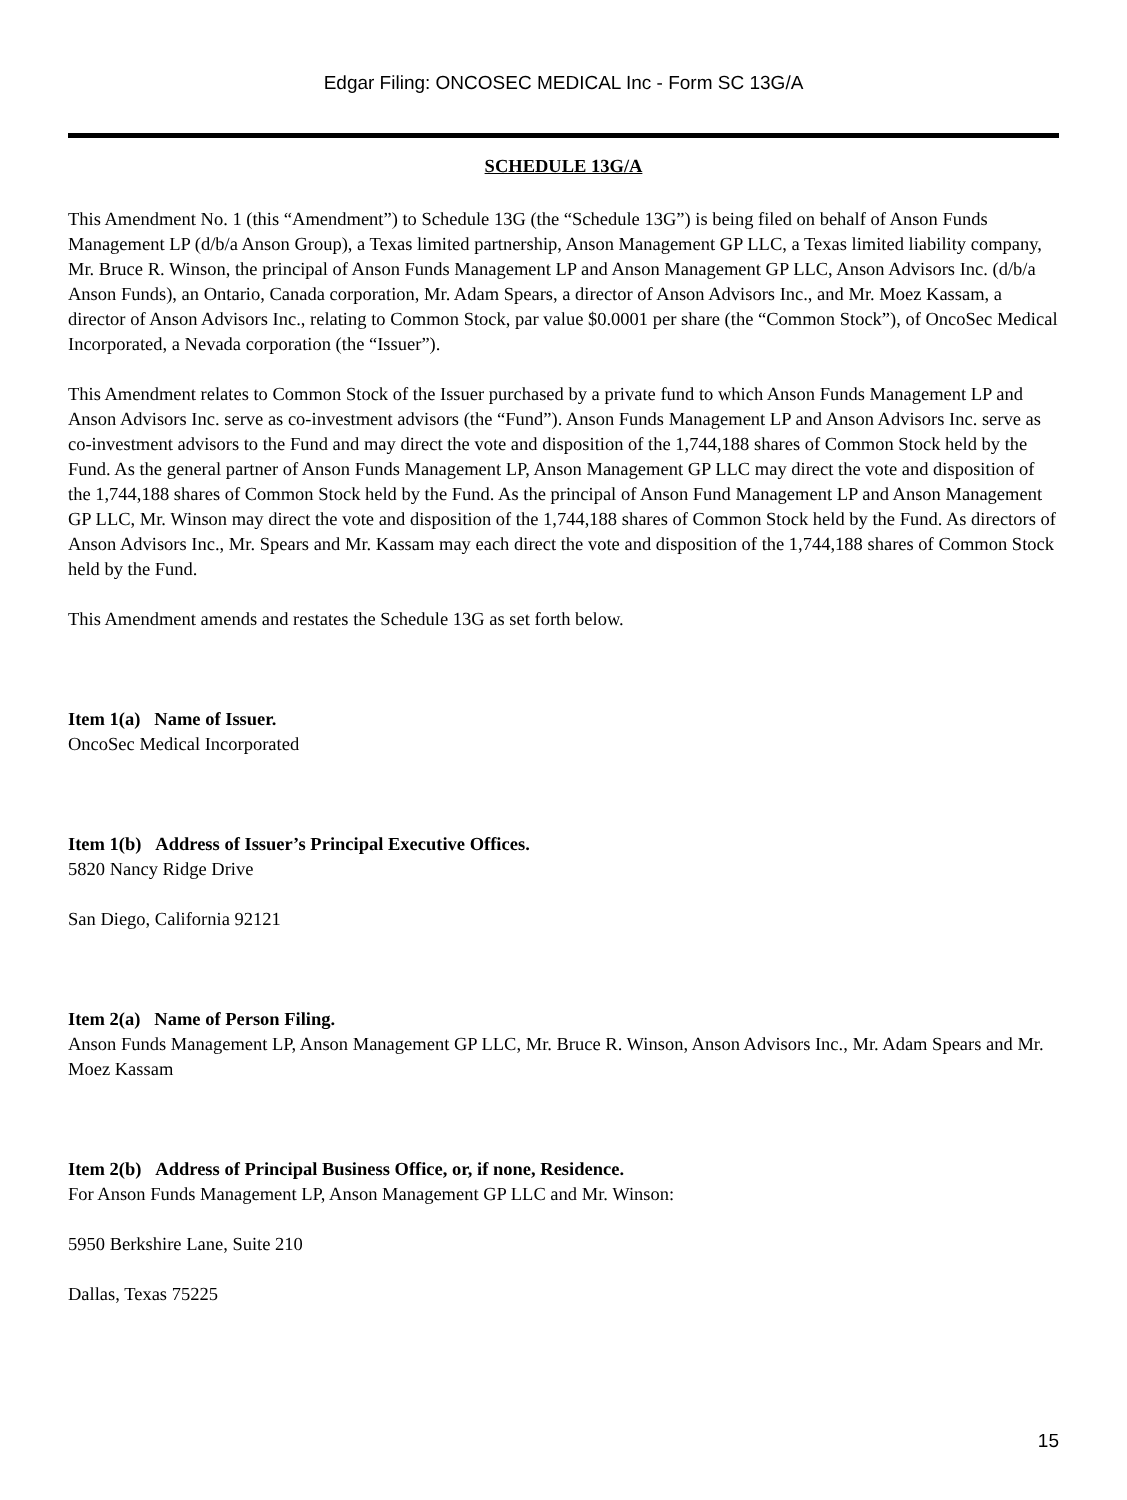Edgar Filing: ONCOSEC MEDICAL Inc - Form SC 13G/A
SCHEDULE 13G/A
This Amendment No. 1 (this “Amendment”) to Schedule 13G (the “Schedule 13G”) is being filed on behalf of Anson Funds Management LP (d/b/a Anson Group), a Texas limited partnership, Anson Management GP LLC, a Texas limited liability company, Mr. Bruce R. Winson, the principal of Anson Funds Management LP and Anson Management GP LLC, Anson Advisors Inc. (d/b/a Anson Funds), an Ontario, Canada corporation, Mr. Adam Spears, a director of Anson Advisors Inc., and Mr. Moez Kassam, a director of Anson Advisors Inc., relating to Common Stock, par value $0.0001 per share (the “Common Stock”), of OncoSec Medical Incorporated, a Nevada corporation (the “Issuer”).
This Amendment relates to Common Stock of the Issuer purchased by a private fund to which Anson Funds Management LP and Anson Advisors Inc. serve as co-investment advisors (the “Fund”). Anson Funds Management LP and Anson Advisors Inc. serve as co-investment advisors to the Fund and may direct the vote and disposition of the 1,744,188 shares of Common Stock held by the Fund. As the general partner of Anson Funds Management LP, Anson Management GP LLC may direct the vote and disposition of the 1,744,188 shares of Common Stock held by the Fund. As the principal of Anson Fund Management LP and Anson Management GP LLC, Mr. Winson may direct the vote and disposition of the 1,744,188 shares of Common Stock held by the Fund. As directors of Anson Advisors Inc., Mr. Spears and Mr. Kassam may each direct the vote and disposition of the 1,744,188 shares of Common Stock held by the Fund.
This Amendment amends and restates the Schedule 13G as set forth below.
Item 1(a) Name of Issuer.
OncoSec Medical Incorporated
Item 1(b) Address of Issuer’s Principal Executive Offices.
5820 Nancy Ridge Drive
San Diego, California 92121
Item 2(a) Name of Person Filing.
Anson Funds Management LP, Anson Management GP LLC, Mr. Bruce R. Winson, Anson Advisors Inc., Mr. Adam Spears and Mr. Moez Kassam
Item 2(b) Address of Principal Business Office, or, if none, Residence.
For Anson Funds Management LP, Anson Management GP LLC and Mr. Winson:
5950 Berkshire Lane, Suite 210
Dallas, Texas 75225
15